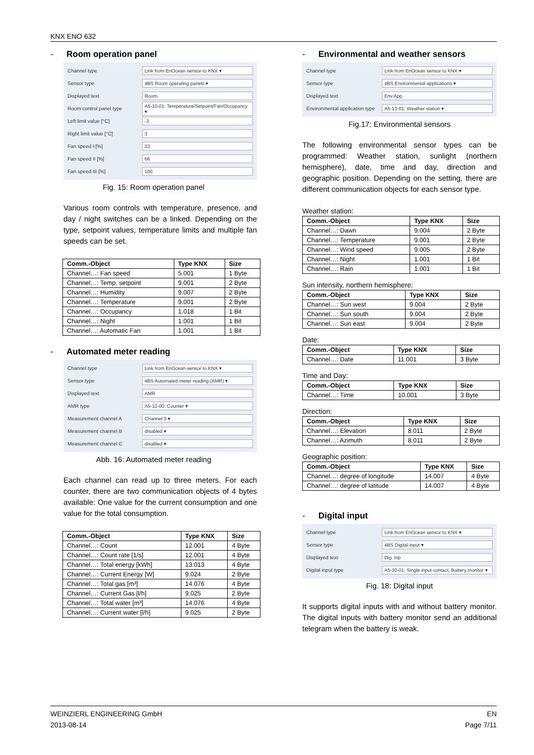KNX ENO 632
- Room operation panel
Channel type
Link from EnOcean sensor to KNX ▾
Sensor type
4BS Room operating panels ▾
Displayed text
Room
Room control panel type
A5-10-01: Temperature/Setpoint/Fan/Occupancy ▾
Left limit value [°C]
-3
Right limit value [°C]
3
Fan speed I [%]
33
Fan speed II [%]
66
Fan speed III [%]
100
Fig. 15: Room operation panel
Various room controls with temperature, presence, and day / night switches can be a linked. Depending on the type, setpoint values, temperature limits and multiple fan speeds can be set.
| Comm.-Object | Type KNX | Size |
| --- | --- | --- |
| Channel…: Fan speed | 5.001 | 1 Byte |
| Channel…: Temp. setpoint | 9.001 | 2 Byte |
| Channel…: Humidity | 9.007 | 2 Byte |
| Channel…: Temperature | 9.001 | 2 Byte |
| Channel…: Occupancy | 1.018 | 1 Bit |
| Channel…: Night | 1.001 | 1 Bit |
| Channel…: Automatic Fan | 1.001 | 1 Bit |
- Automated meter reading
Channel type
Link from EnOcean sensor to KNX ▾
Sensor type
4BS Automated meter reading (AMR) ▾
Displayed text
AMR
AMR type
A5-12-00: Counter ▾
Measurement channel A
Channel 0 ▾
Measurement channel B
disabled ▾
Measurement channel C
disabled ▾
Abb. 16: Automated meter reading
Each channel can read up to three meters. For each counter, there are two communication objects of 4 bytes available: One value for the current consumption and one value for the total consumption.
| Comm.-Object | Type KNX | Size |
| --- | --- | --- |
| Channel…: Count | 12.001 | 4 Byte |
| Channel…: Count rate [1/s] | 12.001 | 4 Byte |
| Channel…: Total energy [kWh] | 13.013 | 4 Byte |
| Channel…: Current Energy [W] | 9.024 | 2 Byte |
| Channel…: Total gas [m³] | 14.076 | 4 Byte |
| Channel…: Current Gas [l/h] | 9.025 | 2 Byte |
| Channel…: Total water [m³] | 14.076 | 4 Byte |
| Channel…: Current water [l/h] | 9.025 | 2 Byte |
- Environmental and weather sensors
Channel type
Link from EnOcean sensor to KNX ▾
Sensor type
4BS Environmental applications ▾
Displayed text
Env.App.
Environmental application type
A5-13-01: Weather station ▾
Fig.17: Environmental sensors
The following environmental sensor types can be programmed: Weather station, sunlight (northern hemisphere), date, time and day, direction and geographic position. Depending on the setting, there are different communication objects for each sensor type.
Weather station:
| Comm.-Object | Type KNX | Size |
| --- | --- | --- |
| Channel…: Dawn | 9.004 | 2 Byte |
| Channel…: Temperature | 9.001 | 2 Byte |
| Channel…: Wind speed | 9.005 | 2 Byte |
| Channel…: Night | 1.001 | 1 Bit |
| Channel…: Rain | 1.001 | 1 Bit |
Sun intensity, northern hemisphere:
| Comm.-Object | Type KNX | Size |
| --- | --- | --- |
| Channel…: Sun west | 9.004 | 2 Byte |
| Channel…: Sun south | 9.004 | 2 Byte |
| Channel…: Sun east | 9.004 | 2 Byte |
Date:
| Comm.-Object | Type KNX | Size |
| --- | --- | --- |
| Channel…: Date | 11.001 | 3 Byte |
Time and Day:
| Comm.-Object | Type KNX | Size |
| --- | --- | --- |
| Channel…: Time | 10.001 | 3 Byte |
Direction:
| Comm.-Object | Type KNX | Size |
| --- | --- | --- |
| Channel…: Elevation | 8.011 | 2 Byte |
| Channel…: Azimuth | 8.011 | 2 Byte |
Geographic position:
| Comm.-Object | Type KNX | Size |
| --- | --- | --- |
| Channel…: degree of longitude | 14.007 | 4 Byte |
| Channel…: degree of latitude | 14.007 | 4 Byte |
- Digital input
Channel type
Link from EnOcean sensor to KNX ▾
Sensor type
4BS Digital input ▾
Displayed text
Dig. inp
Digital input type
A5-30-01: Single input contact, Battery monitor ▾
Fig. 18: Digital input
It supports digital inputs with and without battery monitor. The digital inputs with battery monitor send an additional telegram when the battery is weak.
WEINZIERL ENGINEERING GmbH
2013-08-14
EN
Page 7/11